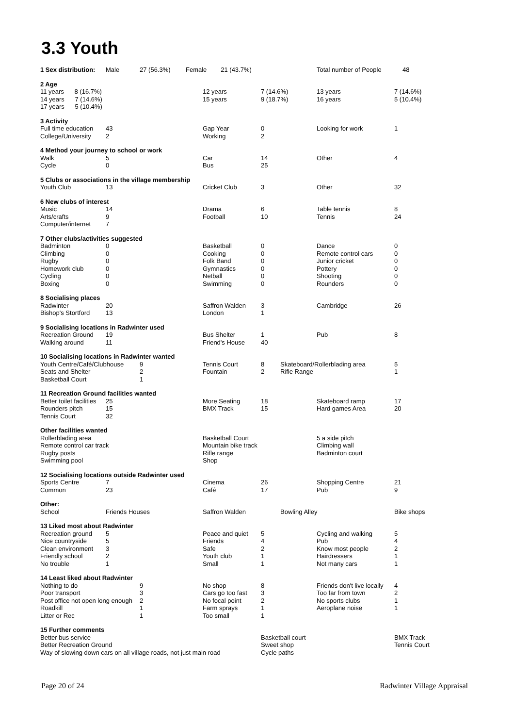3.3 Youth
| 1 Sex distribution: | Male | 27 (56.3%) | Female 21 (43.7%) | | | | Total number of People 48 | |
| 2 Age | | | | | | | | |
| 11 years 8 (16.7%) | | | | 12 years | 7 (14.6%) | | 13 years | 7 (14.6%) |
| 14 years 7 (14.6%) | | | | 15 years | 9 (18.7%) | | 16 years | 5 (10.4%) |
| 17 years 5 (10.4%) | | | | | | | | |
| 3 Activity | | | | | | | | |
| Full time education | 43 | | | Gap Year | 0 | | Looking for work | 1 |
| College/University | 2 | | | Working | 2 | | | |
| 4 Method your journey to school or work | | | | | | | | |
| Walk | 5 | | | Car | 14 | | Other | 4 |
| Cycle | 0 | | | Bus | 25 | | | |
| 5 Clubs or associations in the village membership | | | | | | | | |
| Youth Club | 13 | | | Cricket Club | 3 | | Other | 32 |
| 6 New clubs of interest | | | | | | | | |
| Music | 14 | | | Drama | 6 | | Table tennis | 8 |
| Arts/crafts | 9 | | | Football | 10 | | Tennis | 24 |
| Computer/internet | 7 | | | | | | | |
| 7 Other clubs/activities suggested | | | | | | | | |
| Badminton | 0 | | | Basketball | 0 | | Dance | 0 |
| Climbing | 0 | | | Cooking | 0 | | Remote control cars | 0 |
| Rugby | 0 | | | Folk Band | 0 | | Junior cricket | 0 |
| Homework club | 0 | | | Gymnastics | 0 | | Pottery | 0 |
| Cycling | 0 | | | Netball | 0 | | Shooting | 0 |
| Boxing | 0 | | | Swimming | 0 | | Rounders | 0 |
| 8 Socialising places | | | | | | | | |
| Radwinter | 20 | | | Saffron Walden | 3 | | Cambridge | 26 |
| Bishop's Stortford | 13 | | | London | 1 | | | |
| 9 Socialising locations in Radwinter used | | | | | | | | |
| Recreation Ground | 19 | | | Bus Shelter | 1 | | Pub | 8 |
| Walking around | 11 | | | Friend's House | 40 | | | |
| 10 Socialising locations in Radwinter wanted | | | | | | | | |
| Youth Centre/Café/Clubhouse | | 9 | | Tennis Court | 8 | Skateboard/Rollerblading area | | 5 |
| Seats and Shelter | | 2 | | Fountain | 2 | Rifle Range | | 1 |
| Basketball Court | | 1 | | | | | | |
| 11 Recreation Ground facilities wanted | | | | | | | | |
| Better toilet facilities | 25 | | | More Seating | 18 | | Skateboard ramp | 17 |
| Rounders pitch | 15 | | | BMX Track | 15 | | Hard games Area | 20 |
| Tennis Court | 32 | | | | | | | |
| Other facilities wanted | | | | | | | | |
| Rollerblading area | | | | Basketball Court | | | 5 a side pitch | |
| Remote control car track | | | | Mountain bike track | | | Climbing wall | |
| Rugby posts | | | | Rifle range | | | Badminton court | |
| Swimming pool | | | | Shop | | | | |
| 12 Socialising locations outside Radwinter used | | | | | | | | |
| Sports Centre | 7 | | | Cinema | 26 | | Shopping Centre | 21 |
| Common | 23 | | | Café | 17 | | Pub | 9 |
| Other: | | | | | | | | |
| School | Friends Houses | | | Saffron Walden | | Bowling Alley | | Bike shops |
| 13 Liked most about Radwinter | | | | | | | | |
| Recreation ground | 5 | | | Peace and quiet | 5 | | Cycling and walking | 5 |
| Nice countryside | 5 | | | Friends | 4 | | Pub | 4 |
| Clean environment | 3 | | | Safe | 2 | | Know most people | 2 |
| Friendly school | 2 | | | Youth club | 1 | | Hairdressers | 1 |
| No trouble | 1 | | | Small | 1 | | Not many cars | 1 |
| 14 Least liked about Radwinter | | | | | | | | |
| Nothing to do | | 9 | | No shop | 8 | | Friends don't live locally | 4 |
| Poor transport | | 3 | | Cars go too fast | 3 | | Too far from town | 2 |
| Post office not open long enough | | 2 | | No focal point | 2 | | No sports clubs | 1 |
| Roadkill | | 1 | | Farm sprays | 1 | | Aeroplane noise | 1 |
| Litter or Rec | | 1 | | Too small | 1 | | | |
| 15 Further comments | | | | | | | | |
| Better bus service | | | | | Basketball court | | | BMX Track |
| Better Recreation Ground | | | | | Sweet shop | | | Tennis Court |
| Way of slowing down cars on all village roads, not just main road | | | | | Cycle paths | | | |
Page 20 of 24 Radwinter Village Appraisal